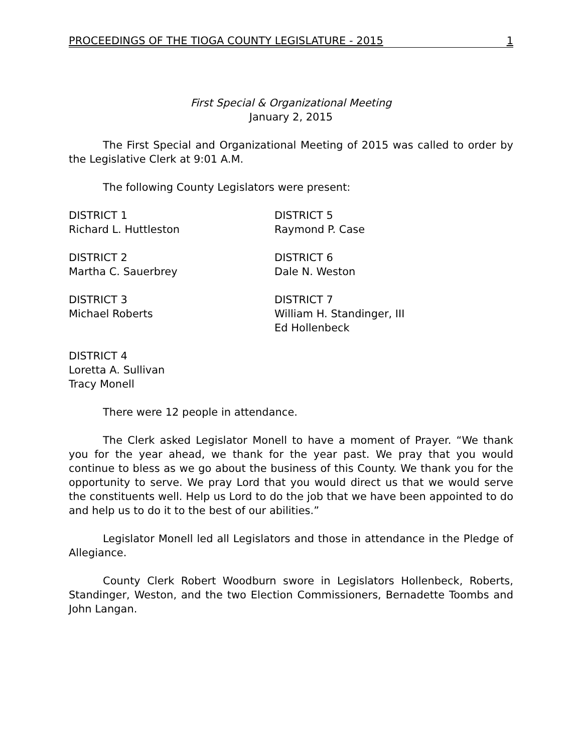PROCEEDINGS OF THE TIOGA COUNTY LEGISLATURE - 2015 1
First Special & Organizational Meeting
January 2, 2015
The First Special and Organizational Meeting of 2015 was called to order by the Legislative Clerk at 9:01 A.M.
The following County Legislators were present:
DISTRICT 1
Richard L. Huttleston
DISTRICT 2
Martha C. Sauerbrey
DISTRICT 3
Michael Roberts
DISTRICT 4
Loretta A. Sullivan
Tracy Monell
DISTRICT 5
Raymond P. Case
DISTRICT 6
Dale N. Weston
DISTRICT 7
William H. Standinger, III
Ed Hollenbeck
There were 12 people in attendance.
The Clerk asked Legislator Monell to have a moment of Prayer. “We thank you for the year ahead, we thank for the year past. We pray that you would continue to bless as we go about the business of this County. We thank you for the opportunity to serve. We pray Lord that you would direct us that we would serve the constituents well. Help us Lord to do the job that we have been appointed to do and help us to do it to the best of our abilities.”
Legislator Monell led all Legislators and those in attendance in the Pledge of Allegiance.
County Clerk Robert Woodburn swore in Legislators Hollenbeck, Roberts, Standinger, Weston, and the two Election Commissioners, Bernadette Toombs and John Langan.